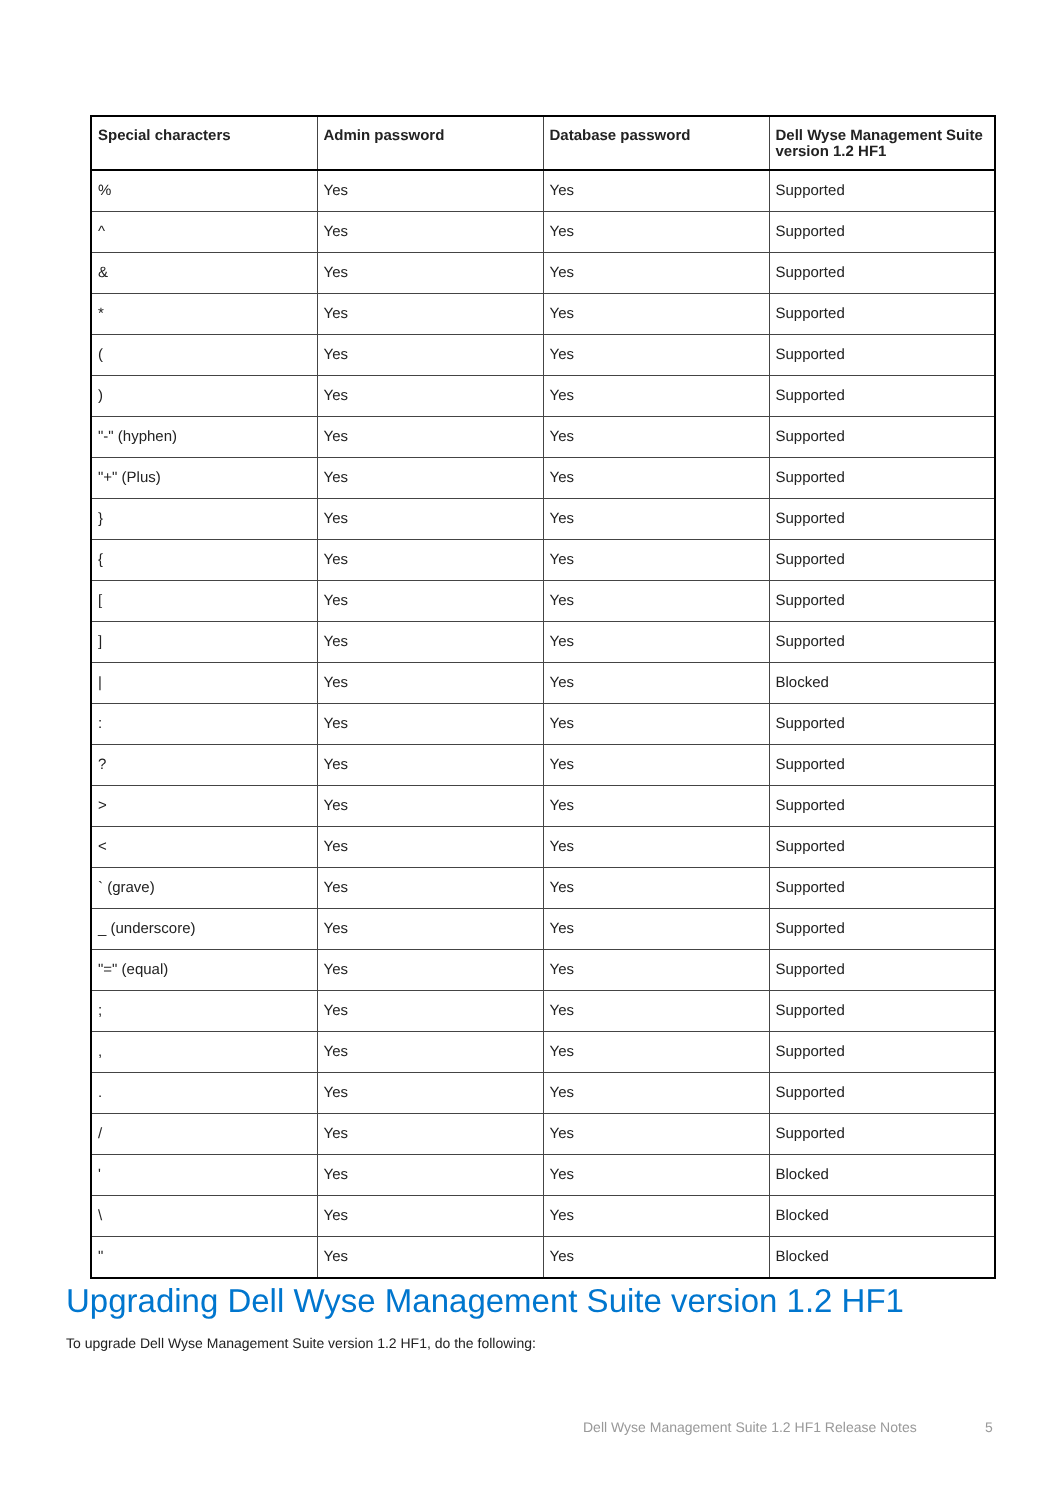| Special characters | Admin password | Database password | Dell Wyse Management Suite version 1.2 HF1 |
| --- | --- | --- | --- |
| % | Yes | Yes | Supported |
| ^ | Yes | Yes | Supported |
| & | Yes | Yes | Supported |
| * | Yes | Yes | Supported |
| ( | Yes | Yes | Supported |
| ) | Yes | Yes | Supported |
| "-" (hyphen) | Yes | Yes | Supported |
| "+" (Plus) | Yes | Yes | Supported |
| } | Yes | Yes | Supported |
| { | Yes | Yes | Supported |
| [ | Yes | Yes | Supported |
| ] | Yes | Yes | Supported |
| / | Yes | Yes | Blocked |
| : | Yes | Yes | Supported |
| ? | Yes | Yes | Supported |
| > | Yes | Yes | Supported |
| < | Yes | Yes | Supported |
| ` (grave) | Yes | Yes | Supported |
| _ (underscore) | Yes | Yes | Supported |
| "=" (equal) | Yes | Yes | Supported |
| ; | Yes | Yes | Supported |
| , | Yes | Yes | Supported |
| . | Yes | Yes | Supported |
| / | Yes | Yes | Supported |
| ' | Yes | Yes | Blocked |
| \ | Yes | Yes | Blocked |
| " | Yes | Yes | Blocked |
Upgrading Dell Wyse Management Suite version 1.2 HF1
To upgrade Dell Wyse Management Suite version 1.2 HF1, do the following:
Dell Wyse Management Suite 1.2 HF1 Release Notes
5